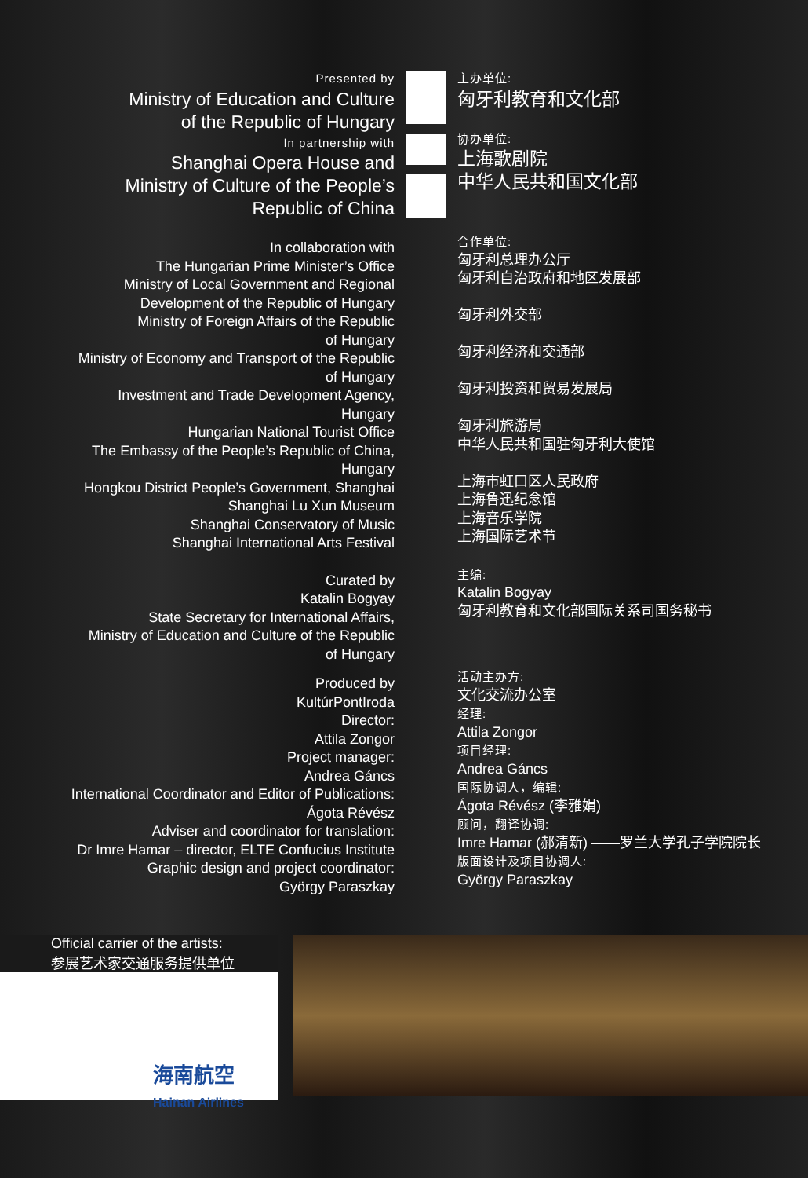Presented by
Ministry of Education and Culture
of the Republic of Hungary
In partnership with
Shanghai Opera House and
Ministry of Culture of the People’s
Republic of China
In collaboration with
The Hungarian Prime Minister’s Office
Ministry of Local Government and Regional
Development of the Republic of Hungary
Ministry of Foreign Affairs of the Republic
of Hungary
Ministry of Economy and Transport of the Republic
of Hungary
Investment and Trade Development Agency,
Hungary
Hungarian National Tourist Office
The Embassy of the People’s Republic of China,
Hungary
Hongkou District People’s Government, Shanghai
Shanghai Lu Xun Museum
Shanghai Conservatory of Music
Shanghai International Arts Festival
Curated by
Katalin Bogyay
State Secretary for International Affairs,
Ministry of Education and Culture of the Republic
of Hungary
Produced by
KultúrPontIroda
Director:
Attila Zongor
Project manager:
Andrea Gáncs
International Coordinator and Editor of Publications:
Ágota Révész
Adviser and coordinator for translation:
Dr Imre Hamar – director, ELTE Confucius Institute
Graphic design and project coordinator:
György Paraszkay
主办单位:
匈牙利教育和文化部
协办单位:
上海歌剧院
中华人民共和国文化部
合作单位:
匈牙利总理办公厅
匈牙利自治政府和地区发展部
匈牙利外交部
匈牙利经济和交通部
匈牙利投资和贸易发展局
匈牙利旅游局
中华人民共和国驻匈牙利大使馆
上海市虹口区人民政府
上海鲁迅纪念馆
上海音乐学院
上海国际艺术节
主编:
Katalin Bogyay
匈牙利教育和文化部国际关系司国务秘书
活动主办方:
文化交流办公室
经理:
Attila Zongor
项目经理:
Andrea Gáncs
国际协调人，编辑:
Ágota Révész (李雅娟)
顾问，翻译协调:
Imre Hamar (郝清新) ——罗兰大学孔子学院院长
版面设计及项目协调人:
György Paraszkay
Official carrier of the artists:
参展艺术家交通服务提供单位
海南航空
Hainan Airlines